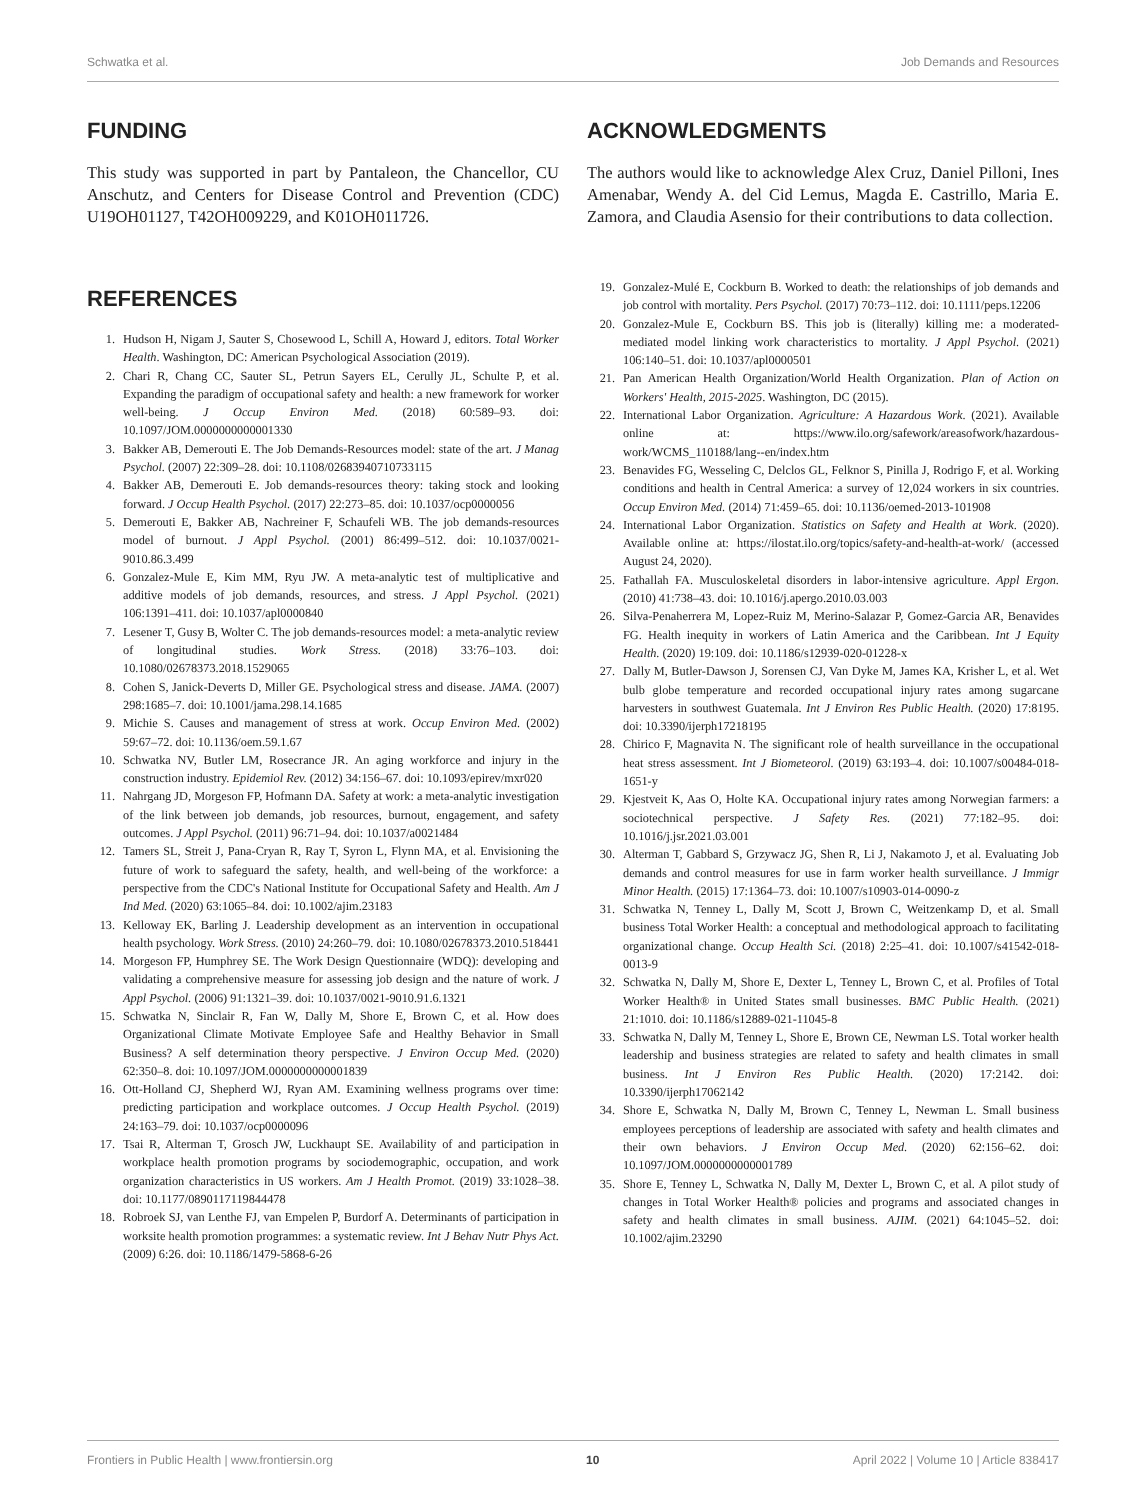Schwatka et al. Job Demands and Resources
FUNDING
This study was supported in part by Pantaleon, the Chancellor, CU Anschutz, and Centers for Disease Control and Prevention (CDC) U19OH01127, T42OH009229, and K01OH011726.
ACKNOWLEDGMENTS
The authors would like to acknowledge Alex Cruz, Daniel Pilloni, Ines Amenabar, Wendy A. del Cid Lemus, Magda E. Castrillo, Maria E. Zamora, and Claudia Asensio for their contributions to data collection.
REFERENCES
1. Hudson H, Nigam J, Sauter S, Chosewood L, Schill A, Howard J, editors. Total Worker Health. Washington, DC: American Psychological Association (2019).
2. Chari R, Chang CC, Sauter SL, Petrun Sayers EL, Cerully JL, Schulte P, et al. Expanding the paradigm of occupational safety and health: a new framework for worker well-being. J Occup Environ Med. (2018) 60:589–93. doi: 10.1097/JOM.0000000000001330
3. Bakker AB, Demerouti E. The Job Demands-Resources model: state of the art. J Manag Psychol. (2007) 22:309–28. doi: 10.1108/02683940710733115
4. Bakker AB, Demerouti E. Job demands-resources theory: taking stock and looking forward. J Occup Health Psychol. (2017) 22:273–85. doi: 10.1037/ocp0000056
5. Demerouti E, Bakker AB, Nachreiner F, Schaufeli WB. The job demands-resources model of burnout. J Appl Psychol. (2001) 86:499–512. doi: 10.1037/0021-9010.86.3.499
6. Gonzalez-Mule E, Kim MM, Ryu JW. A meta-analytic test of multiplicative and additive models of job demands, resources, and stress. J Appl Psychol. (2021) 106:1391–411. doi: 10.1037/apl0000840
7. Lesener T, Gusy B, Wolter C. The job demands-resources model: a meta-analytic review of longitudinal studies. Work Stress. (2018) 33:76–103. doi: 10.1080/02678373.2018.1529065
8. Cohen S, Janick-Deverts D, Miller GE. Psychological stress and disease. JAMA. (2007) 298:1685–7. doi: 10.1001/jama.298.14.1685
9. Michie S. Causes and management of stress at work. Occup Environ Med. (2002) 59:67–72. doi: 10.1136/oem.59.1.67
10. Schwatka NV, Butler LM, Rosecrance JR. An aging workforce and injury in the construction industry. Epidemiol Rev. (2012) 34:156–67. doi: 10.1093/epirev/mxr020
11. Nahrgang JD, Morgeson FP, Hofmann DA. Safety at work: a meta-analytic investigation of the link between job demands, job resources, burnout, engagement, and safety outcomes. J Appl Psychol. (2011) 96:71–94. doi: 10.1037/a0021484
12. Tamers SL, Streit J, Pana-Cryan R, Ray T, Syron L, Flynn MA, et al. Envisioning the future of work to safeguard the safety, health, and well-being of the workforce: a perspective from the CDC's National Institute for Occupational Safety and Health. Am J Ind Med. (2020) 63:1065–84. doi: 10.1002/ajim.23183
13. Kelloway EK, Barling J. Leadership development as an intervention in occupational health psychology. Work Stress. (2010) 24:260–79. doi: 10.1080/02678373.2010.518441
14. Morgeson FP, Humphrey SE. The Work Design Questionnaire (WDQ): developing and validating a comprehensive measure for assessing job design and the nature of work. J Appl Psychol. (2006) 91:1321–39. doi: 10.1037/0021-9010.91.6.1321
15. Schwatka N, Sinclair R, Fan W, Dally M, Shore E, Brown C, et al. How does Organizational Climate Motivate Employee Safe and Healthy Behavior in Small Business? A self determination theory perspective. J Environ Occup Med. (2020) 62:350–8. doi: 10.1097/JOM.0000000000001839
16. Ott-Holland CJ, Shepherd WJ, Ryan AM. Examining wellness programs over time: predicting participation and workplace outcomes. J Occup Health Psychol. (2019) 24:163–79. doi: 10.1037/ocp0000096
17. Tsai R, Alterman T, Grosch JW, Luckhaupt SE. Availability of and participation in workplace health promotion programs by sociodemographic, occupation, and work organization characteristics in US workers. Am J Health Promot. (2019) 33:1028–38. doi: 10.1177/0890117119844478
18. Robroek SJ, van Lenthe FJ, van Empelen P, Burdorf A. Determinants of participation in worksite health promotion programmes: a systematic review. Int J Behav Nutr Phys Act. (2009) 6:26. doi: 10.1186/1479-5868-6-26
19. Gonzalez-Mulé E, Cockburn B. Worked to death: the relationships of job demands and job control with mortality. Pers Psychol. (2017) 70:73–112. doi: 10.1111/peps.12206
20. Gonzalez-Mule E, Cockburn BS. This job is (literally) killing me: a moderated-mediated model linking work characteristics to mortality. J Appl Psychol. (2021) 106:140–51. doi: 10.1037/apl0000501
21. Pan American Health Organization/World Health Organization. Plan of Action on Workers' Health, 2015-2025. Washington, DC (2015).
22. International Labor Organization. Agriculture: A Hazardous Work. (2021). Available online at: https://www.ilo.org/safework/areasofwork/hazardous-work/WCMS_110188/lang--en/index.htm
23. Benavides FG, Wesseling C, Delclos GL, Felknor S, Pinilla J, Rodrigo F, et al. Working conditions and health in Central America: a survey of 12,024 workers in six countries. Occup Environ Med. (2014) 71:459–65. doi: 10.1136/oemed-2013-101908
24. International Labor Organization. Statistics on Safety and Health at Work. (2020). Available online at: https://ilostat.ilo.org/topics/safety-and-health-at-work/ (accessed August 24, 2020).
25. Fathallah FA. Musculoskeletal disorders in labor-intensive agriculture. Appl Ergon. (2010) 41:738–43. doi: 10.1016/j.apergo.2010.03.003
26. Silva-Penaherrera M, Lopez-Ruiz M, Merino-Salazar P, Gomez-Garcia AR, Benavides FG. Health inequity in workers of Latin America and the Caribbean. Int J Equity Health. (2020) 19:109. doi: 10.1186/s12939-020-01228-x
27. Dally M, Butler-Dawson J, Sorensen CJ, Van Dyke M, James KA, Krisher L, et al. Wet bulb globe temperature and recorded occupational injury rates among sugarcane harvesters in southwest Guatemala. Int J Environ Res Public Health. (2020) 17:8195. doi: 10.3390/ijerph17218195
28. Chirico F, Magnavita N. The significant role of health surveillance in the occupational heat stress assessment. Int J Biometeorol. (2019) 63:193–4. doi: 10.1007/s00484-018-1651-y
29. Kjestveit K, Aas O, Holte KA. Occupational injury rates among Norwegian farmers: a sociotechnical perspective. J Safety Res. (2021) 77:182–95. doi: 10.1016/j.jsr.2021.03.001
30. Alterman T, Gabbard S, Grzywacz JG, Shen R, Li J, Nakamoto J, et al. Evaluating Job demands and control measures for use in farm worker health surveillance. J Immigr Minor Health. (2015) 17:1364–73. doi: 10.1007/s10903-014-0090-z
31. Schwatka N, Tenney L, Dally M, Scott J, Brown C, Weitzenkamp D, et al. Small business Total Worker Health: a conceptual and methodological approach to facilitating organizational change. Occup Health Sci. (2018) 2:25–41. doi: 10.1007/s41542-018-0013-9
32. Schwatka N, Dally M, Shore E, Dexter L, Tenney L, Brown C, et al. Profiles of Total Worker Health® in United States small businesses. BMC Public Health. (2021) 21:1010. doi: 10.1186/s12889-021-11045-8
33. Schwatka N, Dally M, Tenney L, Shore E, Brown CE, Newman LS. Total worker health leadership and business strategies are related to safety and health climates in small business. Int J Environ Res Public Health. (2020) 17:2142. doi: 10.3390/ijerph17062142
34. Shore E, Schwatka N, Dally M, Brown C, Tenney L, Newman L. Small business employees perceptions of leadership are associated with safety and health climates and their own behaviors. J Environ Occup Med. (2020) 62:156–62. doi: 10.1097/JOM.0000000000001789
35. Shore E, Tenney L, Schwatka N, Dally M, Dexter L, Brown C, et al. A pilot study of changes in Total Worker Health® policies and programs and associated changes in safety and health climates in small business. AJIM. (2021) 64:1045–52. doi: 10.1002/ajim.23290
Frontiers in Public Health | www.frontiersin.org 10 April 2022 | Volume 10 | Article 838417